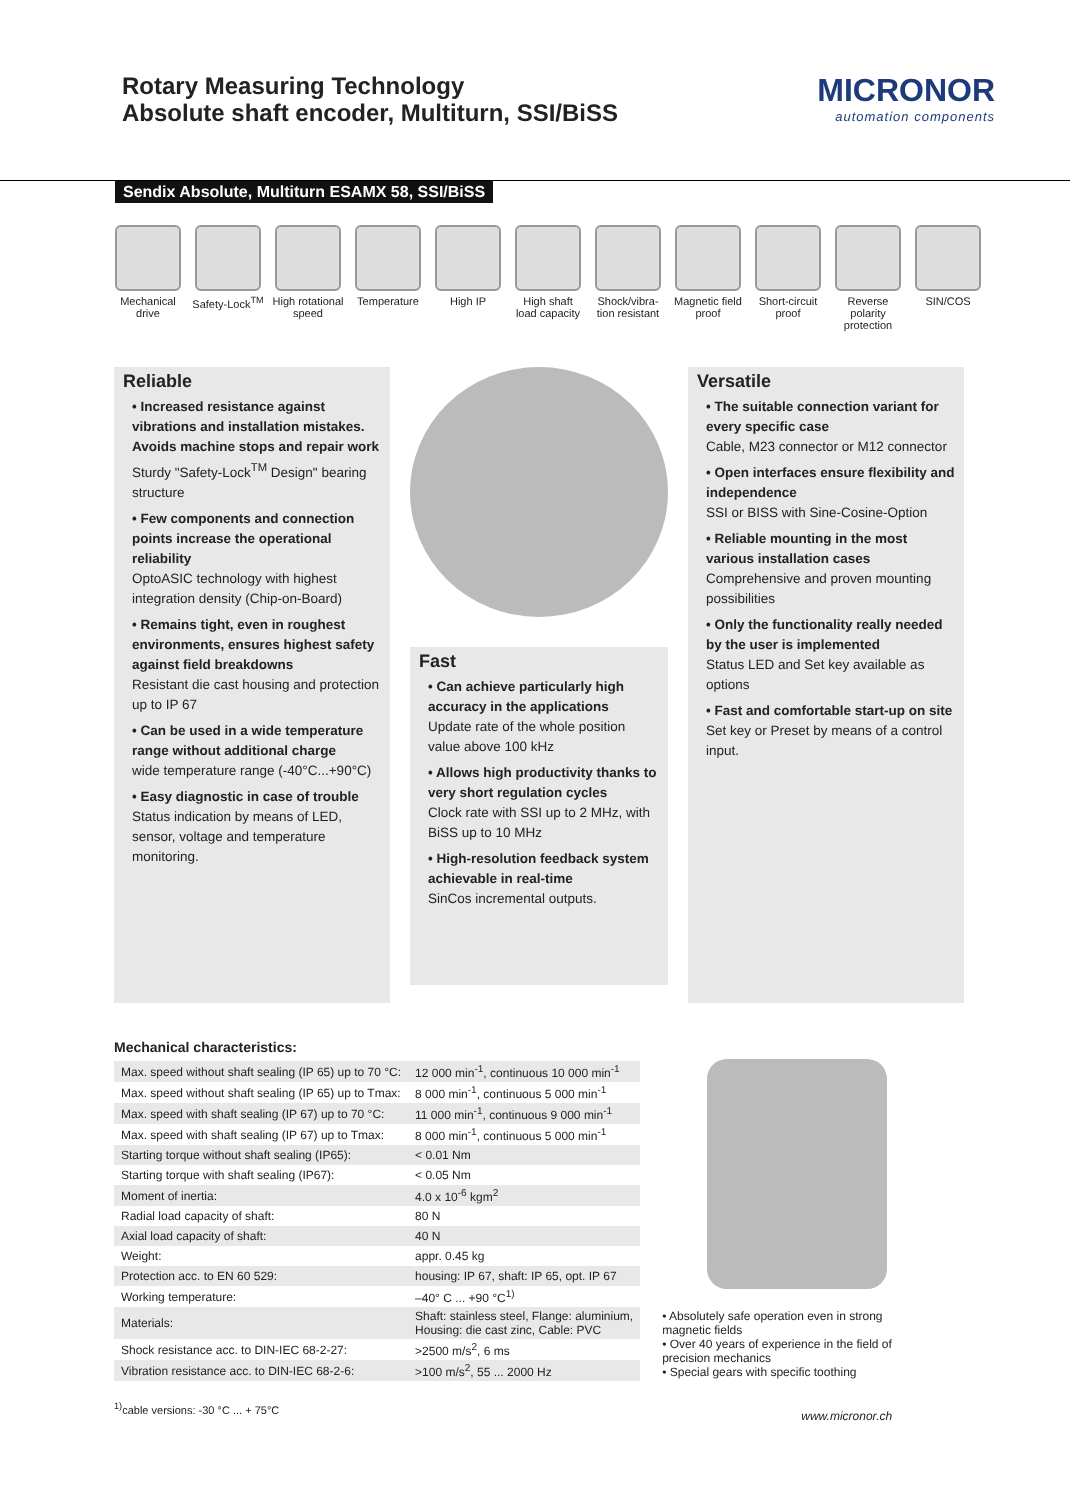Rotary Measuring Technology
Absolute shaft encoder, Multiturn, SSI/BiSS
MICRONOR
automation components
Sendix Absolute, Multiturn ESAMX 58, SSI/BiSS
Mechanical drive
Safety-Lock<sup>TM</sup>
High rotational speed
Temperature
High IP High shaft load capacity
Shock/vibra- tion resistant
Magnetic field proof
Short-circuit proof
Reverse polarity protection
SIN/COS
Reliable
• Increased resistance against vibrations and installation mistakes. Avoids machine stops and repair work
Sturdy "Safety-Lock<sup>TM</sup> Design" bearing structure
• Few components and connection points increase the operational reliability
OptoASIC technology with highest integration density (Chip-on-Board)
• Remains tight, even in roughest environments, ensures highest safety against field breakdowns
Resistant die cast housing and protection up to IP 67
• Can be used in a wide temperature range without additional charge
wide temperature range (-40°C...+90°C)
• Easy diagnostic in case of trouble
Status indication by means of LED, sensor, voltage and temperature monitoring.
Fast
• Can achieve particularly high accuracy in the applications
Update rate of the whole position value above 100 kHz
• Allows high productivity thanks to very short regulation cycles
Clock rate with SSI up to 2 MHz, with BiSS up to 10 MHz
• High-resolution feedback system achievable in real-time
SinCos incremental outputs.
Versatile
• The suitable connection variant for every specific case
Cable, M23 connector or M12 connector
• Open interfaces ensure flexibility and independence
SSI or BISS with Sine-Cosine-Option
• Reliable mounting in the most various installation cases
Comprehensive and proven mounting possibilities
• Only the functionality really needed by the user is implemented
Status LED and Set key available as options
• Fast and comfortable start-up on site
Set key or Preset by means of a control input.
Mechanical characteristics:
| Max. speed without shaft sealing (IP 65) up to 70 °C: | 12 000 min<sup>-1</sup>, continuous 10 000 min<sup>-1</sup> |
| Max. speed without shaft sealing (IP 65) up to Tmax: | 8 000 min<sup>-1</sup>, continuous 5 000 min<sup>-1</sup> |
| Max. speed with shaft sealing (IP 67) up to 70 °C: | 11 000 min<sup>-1</sup>, continuous 9 000 min<sup>-1</sup> |
| Max. speed with shaft sealing (IP 67) up to Tmax: | 8 000 min<sup>-1</sup>, continuous 5 000 min<sup>-1</sup> |
| Starting torque without shaft sealing (IP65): | < 0.01 Nm |
| Starting torque with shaft sealing (IP67): | < 0.05 Nm |
| Moment of inertia: | 4.0 x 10<sup>-6</sup> kgm<sup>2</sup> |
| Radial load capacity of shaft: | 80 N |
| Axial load capacity of shaft: | 40 N |
| Weight: | appr. 0.45 kg |
| Protection acc. to EN 60 529: | housing: IP 67, shaft: IP 65, opt. IP 67 |
| Working temperature: | –40° C ... +90 °C<sup>1)</sup> |
| Materials: | Shaft: stainless steel, Flange: aluminium, Housing: die cast zinc, Cable: PVC |
| Shock resistance acc. to DIN-IEC 68-2-27: | >2500 m/s<sup>2</sup>, 6 ms |
| Vibration resistance acc. to DIN-IEC 68-2-6: | >100 m/s<sup>2</sup>, 55 ... 2000 Hz |
<sup>1)</sup> cable versions: -30 °C ... + 75°C
• Absolutely safe operation even in strong magnetic fields
• Over 40 years of experience in the field of precision mechanics
• Special gears with specific toothing
www.micronor.ch